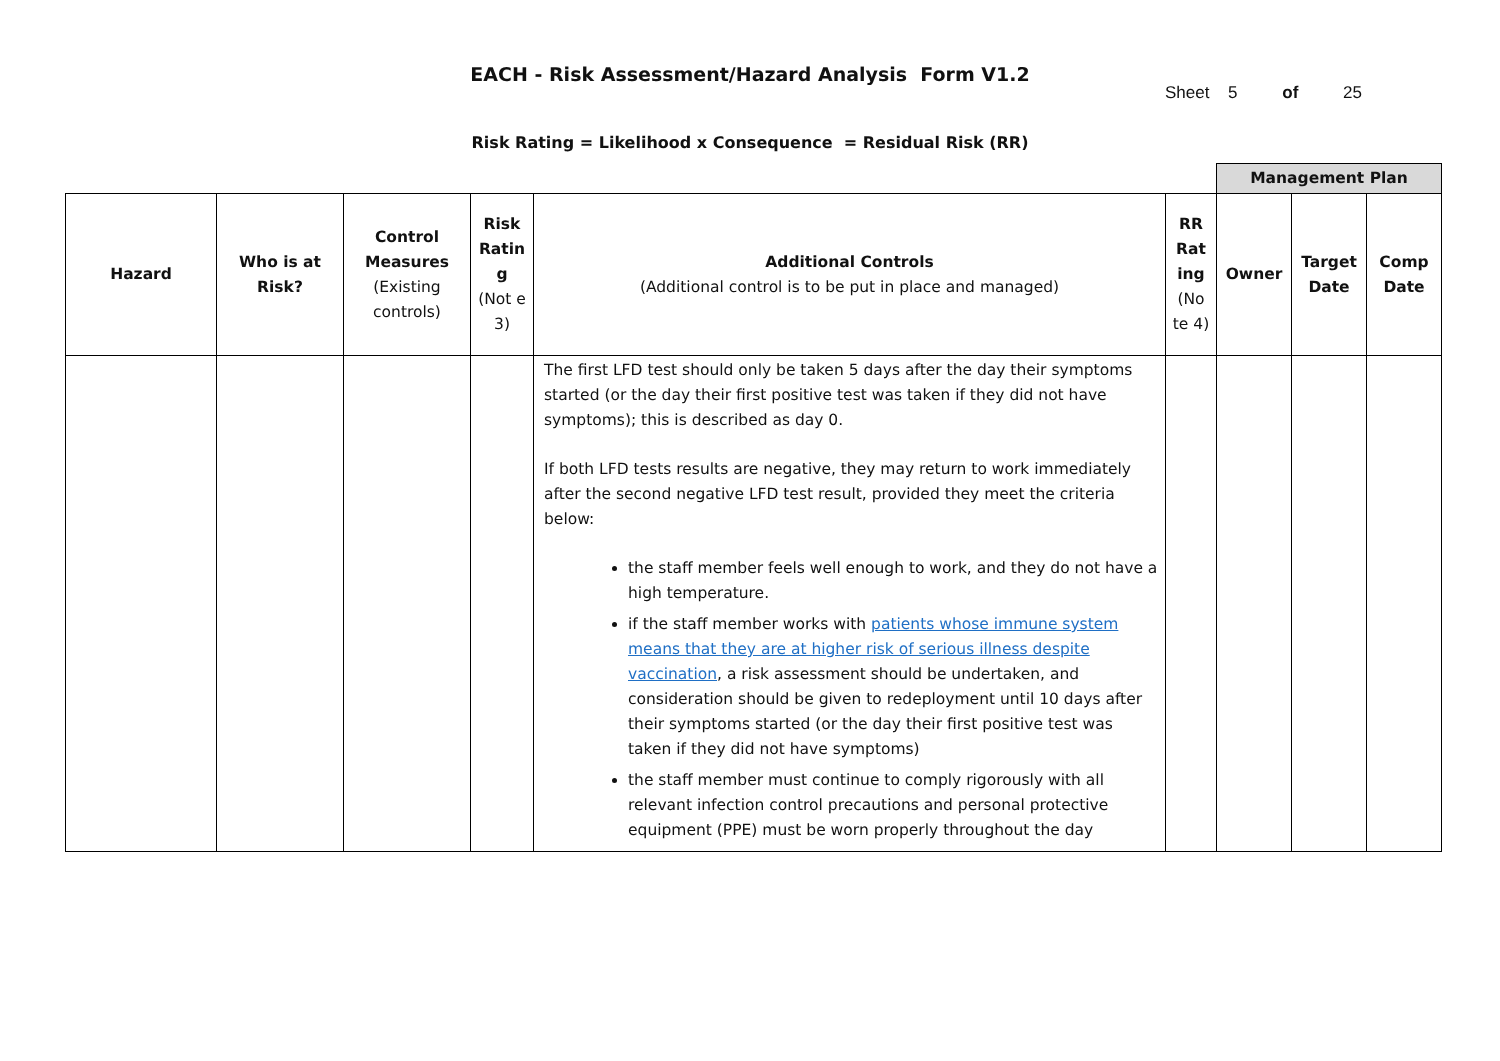EACH - Risk Assessment/Hazard Analysis Form V1.2
Sheet 5 of 25
Risk Rating = Likelihood x Consequence = Residual Risk (RR)
| | | | | | | Management Plan | | |
| Hazard | Who is at Risk? | Control Measures (Existing controls) | Risk Ratin g (Not e 3) | Additional Controls (Additional control is to be put in place and managed) | RR Rat ing (No te 4) | Owner | Target Date | Comp Date |
| | | | | The first LFD test should only be taken 5 days after the day their symptoms started (or the day their first positive test was taken if they did not have symptoms); this is described as day 0. If both LFD tests results are negative, they may return to work immediately after the second negative LFD test result, provided they meet the criteria below: the staff member feels well enough to work, and they do not have a high temperature. if the staff member works with patients whose immune system means that they are at higher risk of serious illness despite vaccination , a risk assessment should be undertaken, and consideration should be given to redeployment until 10 days after their symptoms started (or the day their first positive test was taken if they did not have symptoms) the staff member must continue to comply rigorously with all relevant infection control precautions and personal protective equipment (PPE) must be worn properly throughout the day | | | | |